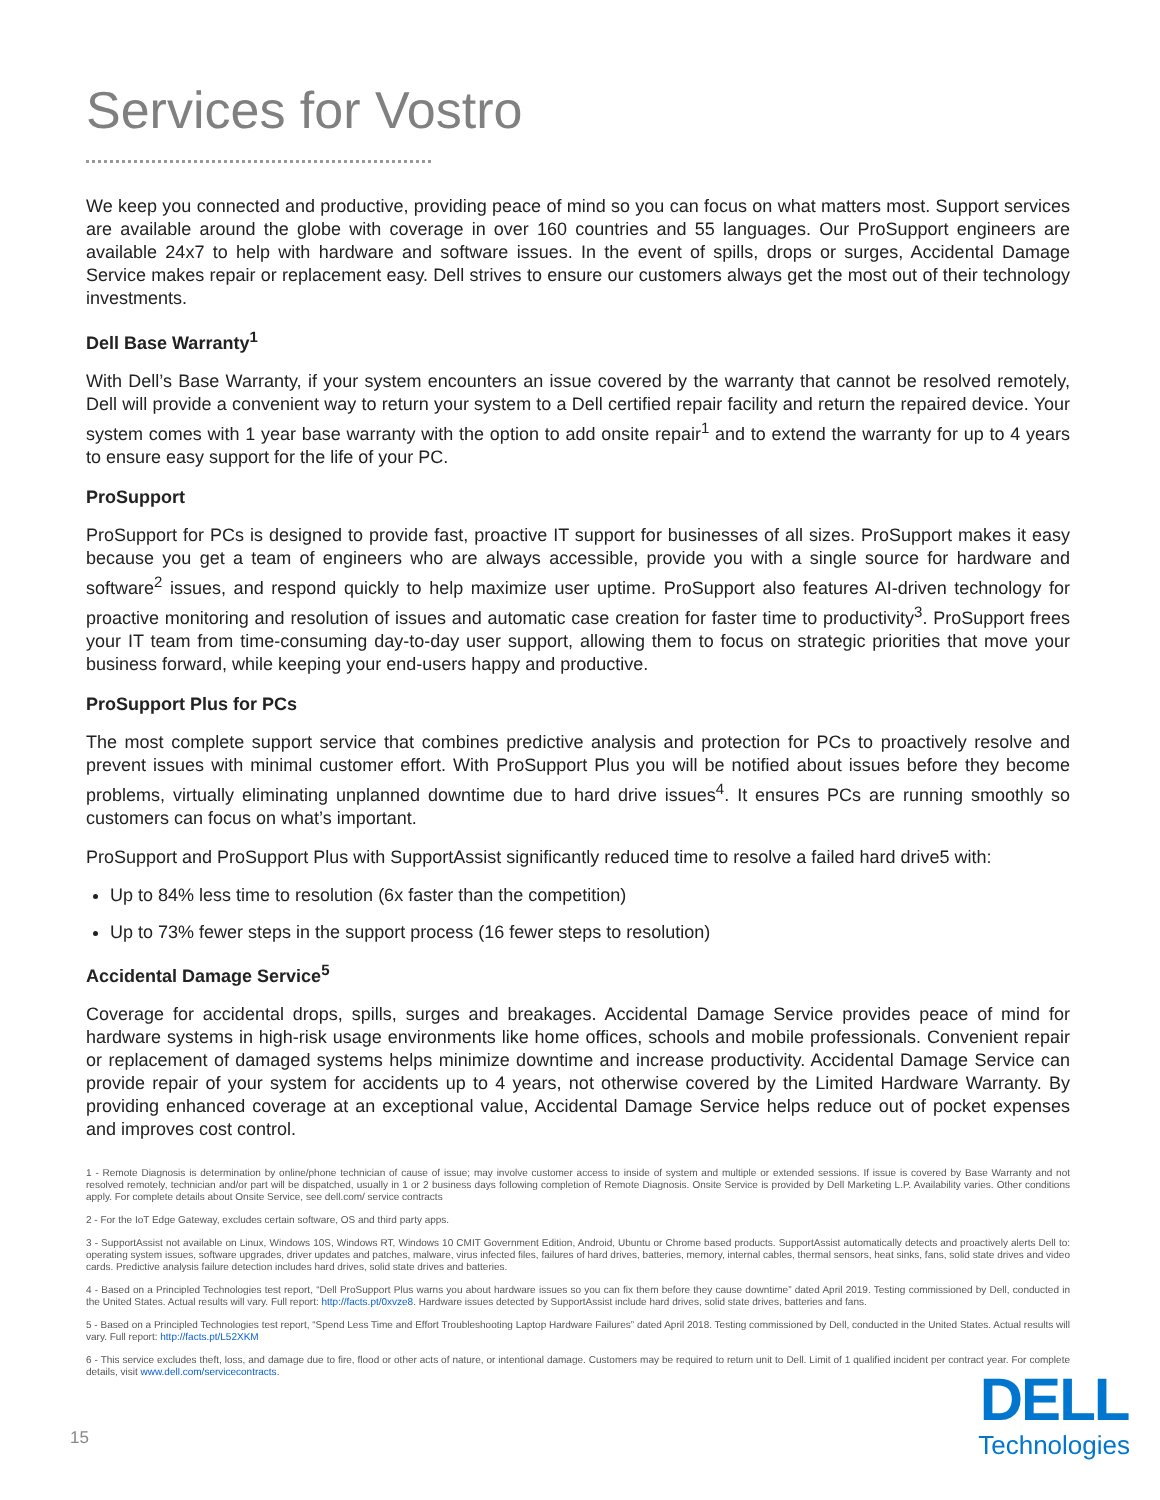Services for Vostro
We keep you connected and productive, providing peace of mind so you can focus on what matters most. Support services are available around the globe with coverage in over 160 countries and 55 languages. Our ProSupport engineers are available 24x7 to help with hardware and software issues. In the event of spills, drops or surges, Accidental Damage Service makes repair or replacement easy. Dell strives to ensure our customers always get the most out of their technology investments.
Dell Base Warranty<sup>1</sup>
With Dell’s Base Warranty, if your system encounters an issue covered by the warranty that cannot be resolved remotely, Dell will provide a convenient way to return your system to a Dell certified repair facility and return the repaired device. Your system comes with 1 year base warranty with the option to add onsite repair<sup>1</sup> and to extend the warranty for up to 4 years to ensure easy support for the life of your PC.
ProSupport
ProSupport for PCs is designed to provide fast, proactive IT support for businesses of all sizes. ProSupport makes it easy because you get a team of engineers who are always accessible, provide you with a single source for hardware and software<sup>2</sup> issues, and respond quickly to help maximize user uptime. ProSupport also features AI-driven technology for proactive monitoring and resolution of issues and automatic case creation for faster time to productivity<sup>3</sup>. ProSupport frees your IT team from time-consuming day-to-day user support, allowing them to focus on strategic priorities that move your business forward, while keeping your end-users happy and productive.
ProSupport Plus for PCs
The most complete support service that combines predictive analysis and protection for PCs to proactively resolve and prevent issues with minimal customer effort. With ProSupport Plus you will be notified about issues before they become problems, virtually eliminating unplanned downtime due to hard drive issues<sup>4</sup>. It ensures PCs are running smoothly so customers can focus on what’s important.
ProSupport and ProSupport Plus with SupportAssist significantly reduced time to resolve a failed hard drive5 with:
Up to 84% less time to resolution (6x faster than the competition)
Up to 73% fewer steps in the support process (16 fewer steps to resolution)
Accidental Damage Service<sup>5</sup>
Coverage for accidental drops, spills, surges and breakages. Accidental Damage Service provides peace of mind for hardware systems in high-risk usage environments like home offices, schools and mobile professionals. Convenient repair or replacement of damaged systems helps minimize downtime and increase productivity. Accidental Damage Service can provide repair of your system for accidents up to 4 years, not otherwise covered by the Limited Hardware Warranty. By providing enhanced coverage at an exceptional value, Accidental Damage Service helps reduce out of pocket expenses and improves cost control.
1 - Remote Diagnosis is determination by online/phone technician of cause of issue; may involve customer access to inside of system and multiple or extended sessions. If issue is covered by Base Warranty and not resolved remotely, technician and/or part will be dispatched, usually in 1 or 2 business days following completion of Remote Diagnosis. Onsite Service is provided by Dell Marketing L.P. Availability varies. Other conditions apply. For complete details about Onsite Service, see dell.com/ service contracts
2 - For the IoT Edge Gateway, excludes certain software, OS and third party apps.
3 - SupportAssist not available on Linux, Windows 10S, Windows RT, Windows 10 CMIT Government Edition, Android, Ubuntu or Chrome based products. SupportAssist automatically detects and proactively alerts Dell to: operating system issues, software upgrades, driver updates and patches, malware, virus infected files, failures of hard drives, batteries, memory, internal cables, thermal sensors, heat sinks, fans, solid state drives and video cards. Predictive analysis failure detection includes hard drives, solid state drives and batteries.
4 - Based on a Principled Technologies test report, “Dell ProSupport Plus warns you about hardware issues so you can fix them before they cause downtime” dated April 2019. Testing commissioned by Dell, conducted in the United States. Actual results will vary. Full report: http://facts.pt/0xvze8. Hardware issues detected by SupportAssist include hard drives, solid state drives, batteries and fans.
5 - Based on a Principled Technologies test report, “Spend Less Time and Effort Troubleshooting Laptop Hardware Failures” dated April 2018. Testing commissioned by Dell, conducted in the United States. Actual results will vary. Full report: http://facts.pt/L52XKM
6 - This service excludes theft, loss, and damage due to fire, flood or other acts of nature, or intentional damage. Customers may be required to return unit to Dell. Limit of 1 qualified incident per contract year. For complete details, visit www.dell.com/servicecontracts.
15
DELL
Technologies